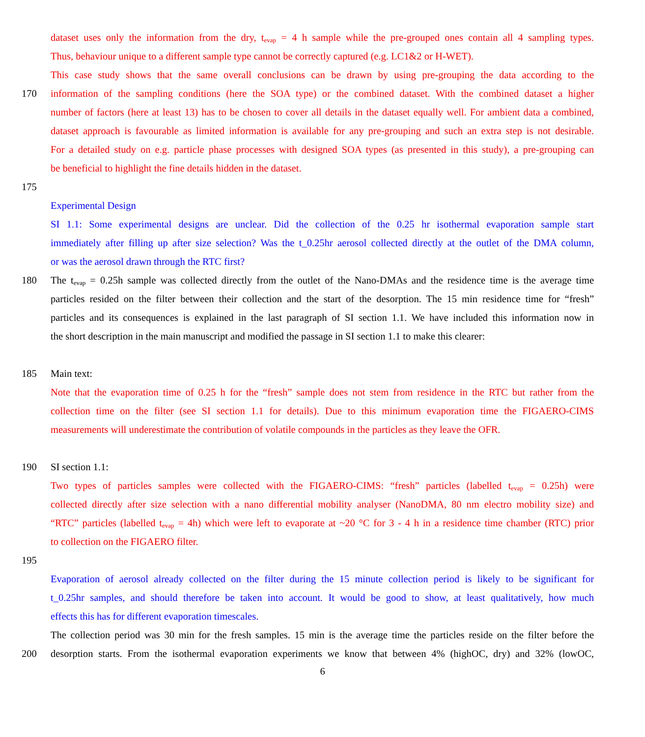dataset uses only the information from the dry, t<sub>evap</sub> = 4 h sample while the pre-grouped ones contain all 4 sampling types.
Thus, behaviour unique to a different sample type cannot be correctly captured (e.g. LC1&2 or H-WET).
This case study shows that the same overall conclusions can be drawn by using pre-grouping the data according to the
170 information of the sampling conditions (here the SOA type) or the combined dataset. With the combined dataset a higher
number of factors (here at least 13) has to be chosen to cover all details in the dataset equally well. For ambient data a combined,
dataset approach is favourable as limited information is available for any pre-grouping and such an extra step is not desirable.
For a detailed study on e.g. particle phase processes with designed SOA types (as presented in this study), a pre-grouping can
be beneficial to highlight the fine details hidden in the dataset.
175
Experimental Design
SI 1.1: Some experimental designs are unclear. Did the collection of the 0.25 hr isothermal evaporation sample start
immediately after filling up after size selection? Was the t_0.25hr aerosol collected directly at the outlet of the DMA column,
or was the aerosol drawn through the RTC first?
180 The t<sub>evap</sub> = 0.25h sample was collected directly from the outlet of the Nano-DMAs and the residence time is the average time
particles resided on the filter between their collection and the start of the desorption. The 15 min residence time for “fresh”
particles and its consequences is explained in the last paragraph of SI section 1.1. We have included this information now in
the short description in the main manuscript and modified the passage in SI section 1.1 to make this clearer:
185 Main text:
Note that the evaporation time of 0.25 h for the “fresh” sample does not stem from residence in the RTC but rather from the
collection time on the filter (see SI section 1.1 for details). Due to this minimum evaporation time the FIGAERO-CIMS
measurements will underestimate the contribution of volatile compounds in the particles as they leave the OFR.
190 SI section 1.1:
Two types of particles samples were collected with the FIGAERO-CIMS: “fresh” particles (labelled t<sub>evap</sub> = 0.25h) were
collected directly after size selection with a nano differential mobility analyser (NanoDMA, 80 nm electro mobility size) and
“RTC” particles (labelled t<sub>evap</sub> = 4h) which were left to evaporate at ~20 °C for 3 - 4 h in a residence time chamber (RTC) prior
to collection on the FIGAERO filter.
195
Evaporation of aerosol already collected on the filter during the 15 minute collection period is likely to be significant for
t_0.25hr samples, and should therefore be taken into account. It would be good to show, at least qualitatively, how much
effects this has for different evaporation timescales.
The collection period was 30 min for the fresh samples. 15 min is the average time the particles reside on the filter before the
200 desorption starts. From the isothermal evaporation experiments we know that between 4% (highOC, dry) and 32% (lowOC,
6